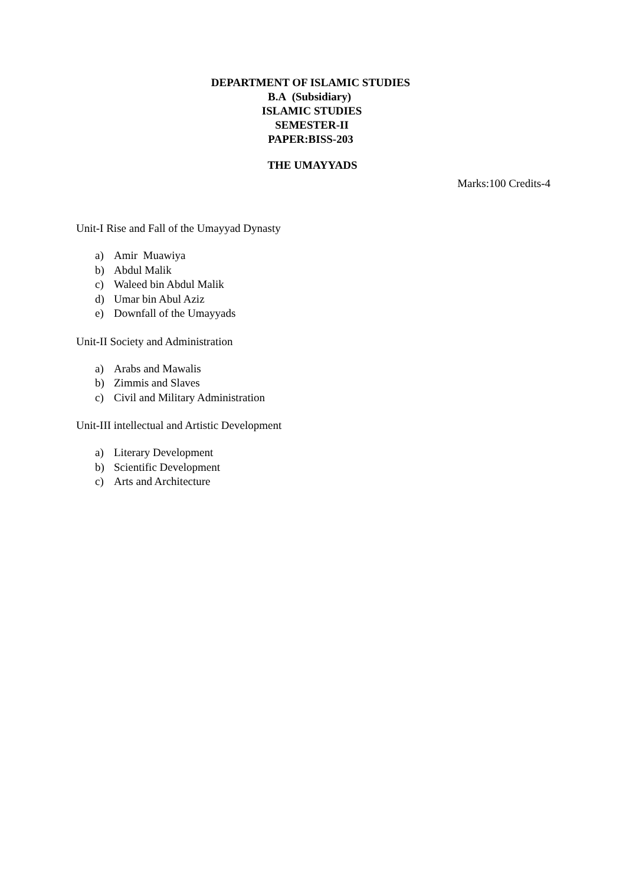DEPARTMENT OF ISLAMIC STUDIES
B.A (Subsidiary)
ISLAMIC STUDIES
SEMESTER-II
PAPER:BISS-203
THE UMAYYADS
Marks:100 Credits-4
Unit-I Rise and Fall of the Umayyad Dynasty
a) Amir Muawiya
b) Abdul Malik
c) Waleed bin Abdul Malik
d) Umar bin Abul Aziz
e) Downfall of the Umayyads
Unit-II Society and Administration
a) Arabs and Mawalis
b) Zimmis and Slaves
c) Civil and Military Administration
Unit-III intellectual and Artistic Development
a) Literary Development
b) Scientific Development
c) Arts and Architecture